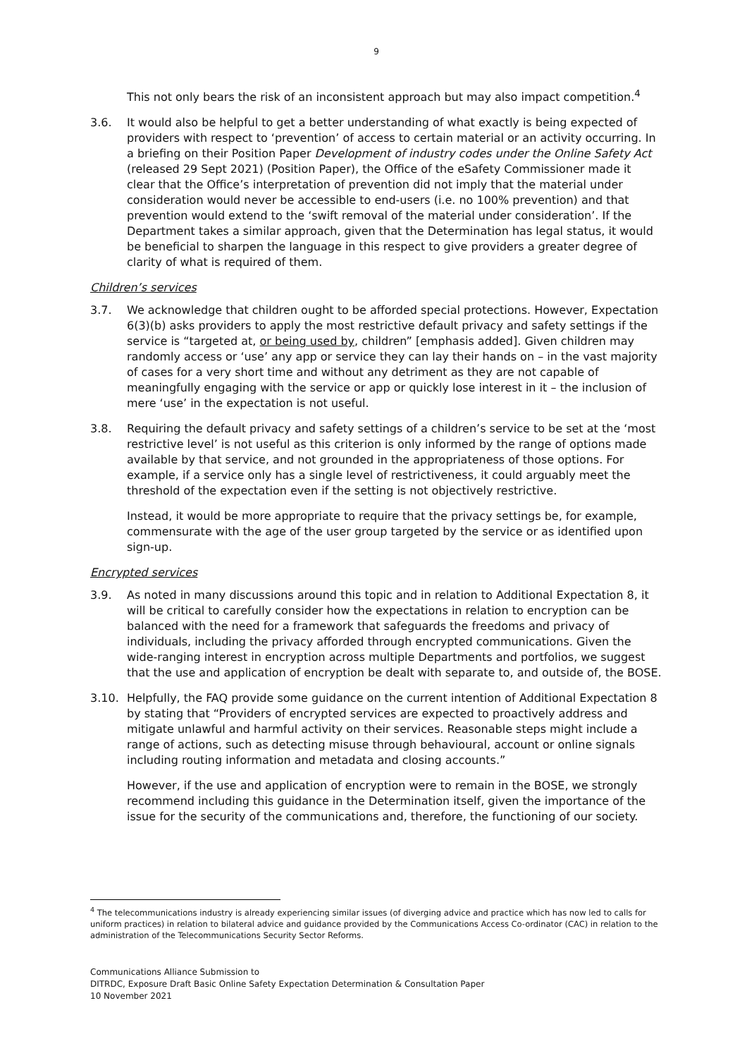9
This not only bears the risk of an inconsistent approach but may also impact competition.<sup>4</sup>
3.6. It would also be helpful to get a better understanding of what exactly is being expected of providers with respect to ‘prevention’ of access to certain material or an activity occurring. In a briefing on their Position Paper Development of industry codes under the Online Safety Act (released 29 Sept 2021) (Position Paper), the Office of the eSafety Commissioner made it clear that the Office’s interpretation of prevention did not imply that the material under consideration would never be accessible to end-users (i.e. no 100% prevention) and that prevention would extend to the ‘swift removal of the material under consideration’. If the Department takes a similar approach, given that the Determination has legal status, it would be beneficial to sharpen the language in this respect to give providers a greater degree of clarity of what is required of them.
Children’s services
3.7. We acknowledge that children ought to be afforded special protections. However, Expectation 6(3)(b) asks providers to apply the most restrictive default privacy and safety settings if the service is “targeted at, or being used by, children” [emphasis added]. Given children may randomly access or ‘use’ any app or service they can lay their hands on – in the vast majority of cases for a very short time and without any detriment as they are not capable of meaningfully engaging with the service or app or quickly lose interest in it – the inclusion of mere ‘use’ in the expectation is not useful.
3.8. Requiring the default privacy and safety settings of a children’s service to be set at the ‘most restrictive level’ is not useful as this criterion is only informed by the range of options made available by that service, and not grounded in the appropriateness of those options. For example, if a service only has a single level of restrictiveness, it could arguably meet the threshold of the expectation even if the setting is not objectively restrictive.
Instead, it would be more appropriate to require that the privacy settings be, for example, commensurate with the age of the user group targeted by the service or as identified upon sign-up.
Encrypted services
3.9. As noted in many discussions around this topic and in relation to Additional Expectation 8, it will be critical to carefully consider how the expectations in relation to encryption can be balanced with the need for a framework that safeguards the freedoms and privacy of individuals, including the privacy afforded through encrypted communications. Given the wide-ranging interest in encryption across multiple Departments and portfolios, we suggest that the use and application of encryption be dealt with separate to, and outside of, the BOSE.
3.10. Helpfully, the FAQ provide some guidance on the current intention of Additional Expectation 8 by stating that “Providers of encrypted services are expected to proactively address and mitigate unlawful and harmful activity on their services. Reasonable steps might include a range of actions, such as detecting misuse through behavioural, account or online signals including routing information and metadata and closing accounts.”
However, if the use and application of encryption were to remain in the BOSE, we strongly recommend including this guidance in the Determination itself, given the importance of the issue for the security of the communications and, therefore, the functioning of our society.
<sup>4</sup> The telecommunications industry is already experiencing similar issues (of diverging advice and practice which has now led to calls for uniform practices) in relation to bilateral advice and guidance provided by the Communications Access Co-ordinator (CAC) in relation to the administration of the Telecommunications Security Sector Reforms.
Communications Alliance Submission to
DITRDC, Exposure Draft Basic Online Safety Expectation Determination & Consultation Paper
10 November 2021